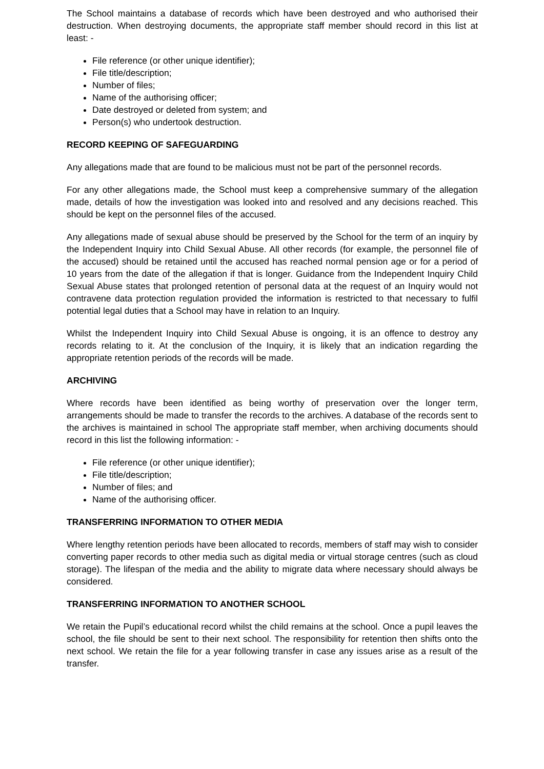The School maintains a database of records which have been destroyed and who authorised their destruction. When destroying documents, the appropriate staff member should record in this list at least: -
File reference (or other unique identifier);
File title/description;
Number of files;
Name of the authorising officer;
Date destroyed or deleted from system; and
Person(s) who undertook destruction.
RECORD KEEPING OF SAFEGUARDING
Any allegations made that are found to be malicious must not be part of the personnel records.
For any other allegations made, the School must keep a comprehensive summary of the allegation made, details of how the investigation was looked into and resolved and any decisions reached. This should be kept on the personnel files of the accused.
Any allegations made of sexual abuse should be preserved by the School for the term of an inquiry by the Independent Inquiry into Child Sexual Abuse. All other records (for example, the personnel file of the accused) should be retained until the accused has reached normal pension age or for a period of 10 years from the date of the allegation if that is longer. Guidance from the Independent Inquiry Child Sexual Abuse states that prolonged retention of personal data at the request of an Inquiry would not contravene data protection regulation provided the information is restricted to that necessary to fulfil potential legal duties that a School may have in relation to an Inquiry.
Whilst the Independent Inquiry into Child Sexual Abuse is ongoing, it is an offence to destroy any records relating to it. At the conclusion of the Inquiry, it is likely that an indication regarding the appropriate retention periods of the records will be made.
ARCHIVING
Where records have been identified as being worthy of preservation over the longer term, arrangements should be made to transfer the records to the archives. A database of the records sent to the archives is maintained in school The appropriate staff member, when archiving documents should record in this list the following information: -
File reference (or other unique identifier);
File title/description;
Number of files; and
Name of the authorising officer.
TRANSFERRING INFORMATION TO OTHER MEDIA
Where lengthy retention periods have been allocated to records, members of staff may wish to consider converting paper records to other media such as digital media or virtual storage centres (such as cloud storage). The lifespan of the media and the ability to migrate data where necessary should always be considered.
TRANSFERRING INFORMATION TO ANOTHER SCHOOL
We retain the Pupil’s educational record whilst the child remains at the school. Once a pupil leaves the school, the file should be sent to their next school. The responsibility for retention then shifts onto the next school. We retain the file for a year following transfer in case any issues arise as a result of the transfer.